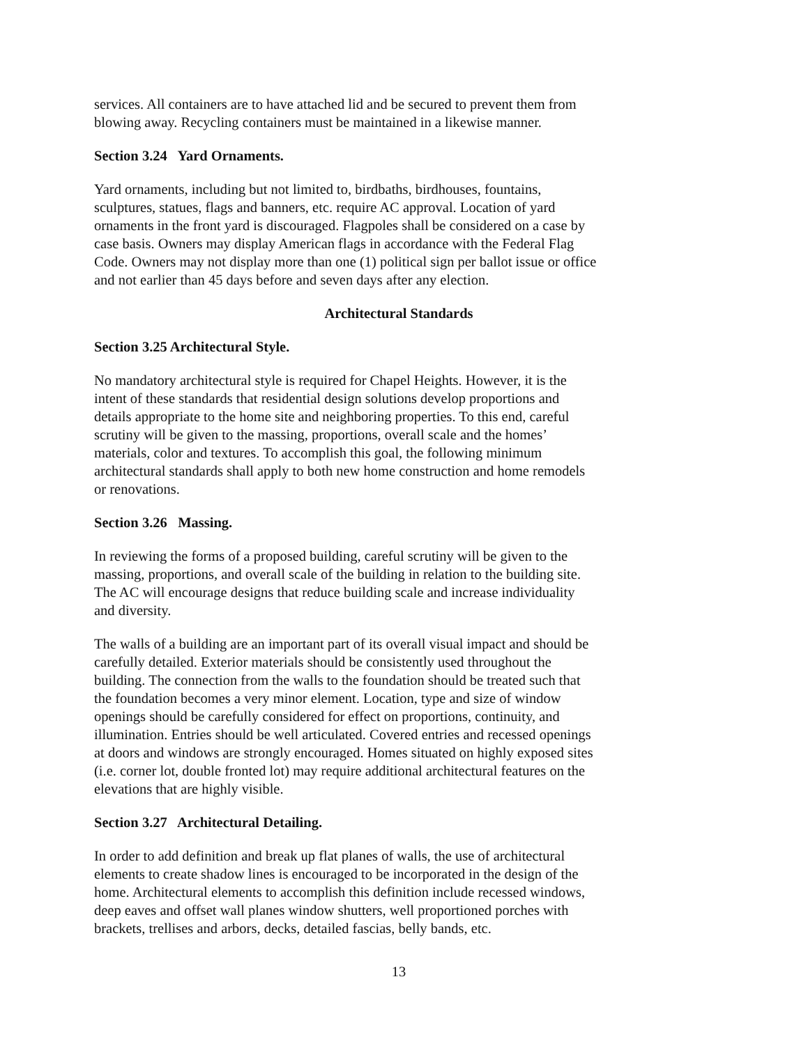services. All containers are to have attached lid and be secured to prevent them from
blowing away. Recycling containers must be maintained in a likewise manner.
Section 3.24 Yard Ornaments.
Yard ornaments, including but not limited to, birdbaths, birdhouses, fountains,
sculptures, statues, flags and banners, etc. require AC approval. Location of yard
ornaments in the front yard is discouraged. Flagpoles shall be considered on a case by
case basis. Owners may display American flags in accordance with the Federal Flag
Code. Owners may not display more than one (1) political sign per ballot issue or office
and not earlier than 45 days before and seven days after any election.
Architectural Standards
Section 3.25 Architectural Style.
No mandatory architectural style is required for Chapel Heights. However, it is the
intent of these standards that residential design solutions develop proportions and
details appropriate to the home site and neighboring properties. To this end, careful
scrutiny will be given to the massing, proportions, overall scale and the homes’
materials, color and textures. To accomplish this goal, the following minimum
architectural standards shall apply to both new home construction and home remodels
or renovations.
Section 3.26 Massing.
In reviewing the forms of a proposed building, careful scrutiny will be given to the
massing, proportions, and overall scale of the building in relation to the building site.
The AC will encourage designs that reduce building scale and increase individuality
and diversity.
The walls of a building are an important part of its overall visual impact and should be
carefully detailed. Exterior materials should be consistently used throughout the
building. The connection from the walls to the foundation should be treated such that
the foundation becomes a very minor element. Location, type and size of window
openings should be carefully considered for effect on proportions, continuity, and
illumination. Entries should be well articulated. Covered entries and recessed openings
at doors and windows are strongly encouraged. Homes situated on highly exposed sites
(i.e. corner lot, double fronted lot) may require additional architectural features on the
elevations that are highly visible.
Section 3.27 Architectural Detailing.
In order to add definition and break up flat planes of walls, the use of architectural
elements to create shadow lines is encouraged to be incorporated in the design of the
home. Architectural elements to accomplish this definition include recessed windows,
deep eaves and offset wall planes window shutters, well proportioned porches with
brackets, trellises and arbors, decks, detailed fascias, belly bands, etc.
13